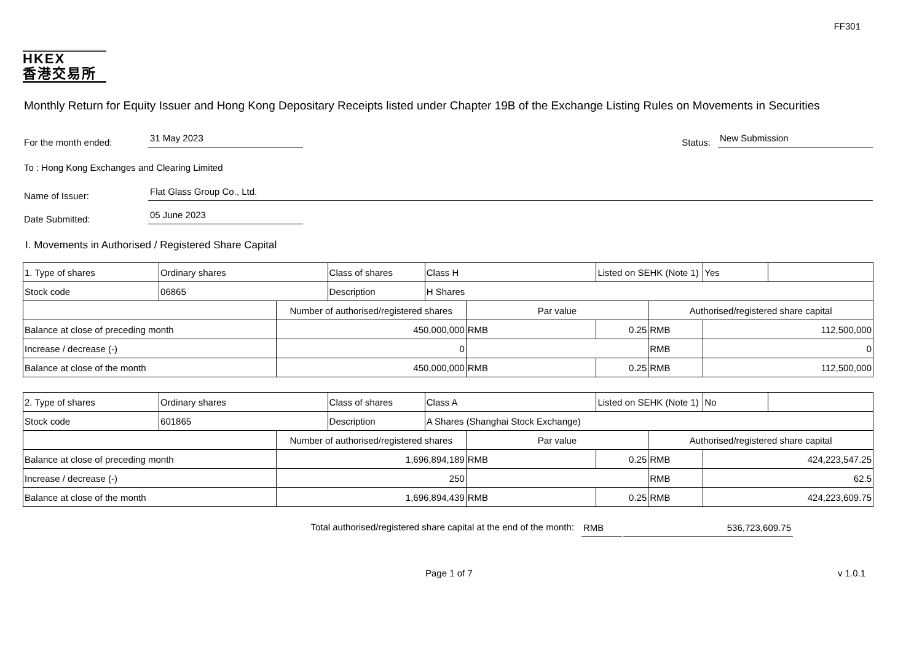FF301
HKEX
香港交易所
Monthly Return for Equity Issuer and Hong Kong Depositary Receipts listed under Chapter 19B of the Exchange Listing Rules on Movements in Securities
For the month ended: 31 May 2023 Status: New Submission
To : Hong Kong Exchanges and Clearing Limited
Name of Issuer: Flat Glass Group Co., Ltd.
Date Submitted: 05 June 2023
I. Movements in Authorised / Registered Share Capital
| 1. Type of shares | Ordinary shares | | Class of shares | Class H | | Listed on SEHK (Note 1) | | Yes | |
| Stock code | 06865 | | Description | H Shares | | | | | |
| | | Number of authorised/registered shares | | | Par value | | Authorised/registered share capital | | |
| Balance at close of preceding month | | 450,000,000 | | | RMB | 0.25 | RMB | 112,500,000 | |
| Increase / decrease (-) | | 0 | | | | | RMB | 0 | |
| Balance at close of the month | | 450,000,000 | | | RMB | 0.25 | RMB | 112,500,000 | |
| 2. Type of shares | Ordinary shares | | Class of shares | Class A | | Listed on SEHK (Note 1) | | No | |
| Stock code | 601865 | | Description | A Shares (Shanghai Stock Exchange) | | | | | |
| | | Number of authorised/registered shares | | | Par value | | Authorised/registered share capital | | |
| Balance at close of preceding month | | 1,696,894,189 | | | RMB | 0.25 | RMB | 424,223,547.25 | |
| Increase / decrease (-) | | 250 | | | | | RMB | 62.5 | |
| Balance at close of the month | | 1,696,894,439 | | | RMB | 0.25 | RMB | 424,223,609.75 | |
Total authorised/registered share capital at the end of the month: RMB 536,723,609.75
Page 1 of 7 v 1.0.1